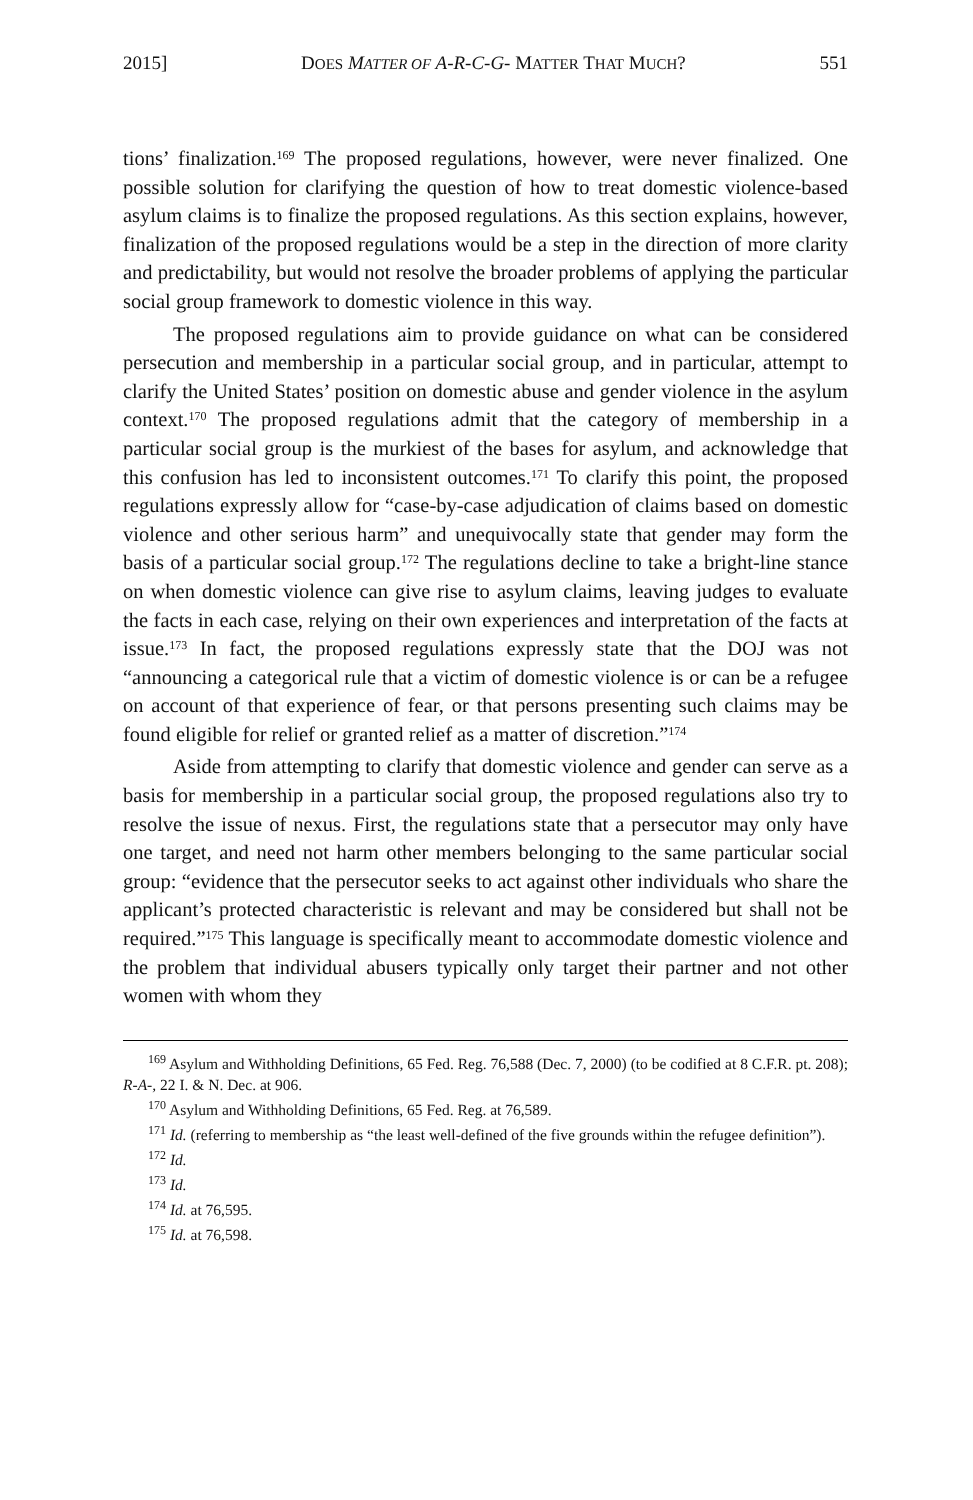2015] DOES MATTER OF A-R-C-G- MATTER THAT MUCH? 551
tions’ finalization.<sup>169</sup> The proposed regulations, however, were never finalized. One possible solution for clarifying the question of how to treat domestic violence-based asylum claims is to finalize the proposed regulations. As this section explains, however, finalization of the proposed regulations would be a step in the direction of more clarity and predictability, but would not resolve the broader problems of applying the particular social group framework to domestic violence in this way.
The proposed regulations aim to provide guidance on what can be considered persecution and membership in a particular social group, and in particular, attempt to clarify the United States’ position on domestic abuse and gender violence in the asylum context.<sup>170</sup> The proposed regulations admit that the category of membership in a particular social group is the murkiest of the bases for asylum, and acknowledge that this confusion has led to inconsistent outcomes.<sup>171</sup> To clarify this point, the proposed regulations expressly allow for “case-by-case adjudication of claims based on domestic violence and other serious harm” and unequivocally state that gender may form the basis of a particular social group.<sup>172</sup> The regulations decline to take a bright-line stance on when domestic violence can give rise to asylum claims, leaving judges to evaluate the facts in each case, relying on their own experiences and interpretation of the facts at issue.<sup>173</sup> In fact, the proposed regulations expressly state that the DOJ was not “announcing a categorical rule that a victim of domestic violence is or can be a refugee on account of that experience of fear, or that persons presenting such claims may be found eligible for relief or granted relief as a matter of discretion.”<sup>174</sup>
Aside from attempting to clarify that domestic violence and gender can serve as a basis for membership in a particular social group, the proposed regulations also try to resolve the issue of nexus. First, the regulations state that a persecutor may only have one target, and need not harm other members belonging to the same particular social group: “evidence that the persecutor seeks to act against other individuals who share the applicant’s protected characteristic is relevant and may be considered but shall not be required.”<sup>175</sup> This language is specifically meant to accommodate domestic violence and the problem that individual abusers typically only target their partner and not other women with whom they
<sup>169</sup> Asylum and Withholding Definitions, 65 Fed. Reg. 76,588 (Dec. 7, 2000) (to be codified at 8 C.F.R. pt. 208); R-A-, 22 I. & N. Dec. at 906.
<sup>170</sup> Asylum and Withholding Definitions, 65 Fed. Reg. at 76,589.
<sup>171</sup> Id. (referring to membership as “the least well-defined of the five grounds within the refugee definition”).
<sup>172</sup> Id.
<sup>173</sup> Id.
<sup>174</sup> Id. at 76,595.
<sup>175</sup> Id. at 76,598.